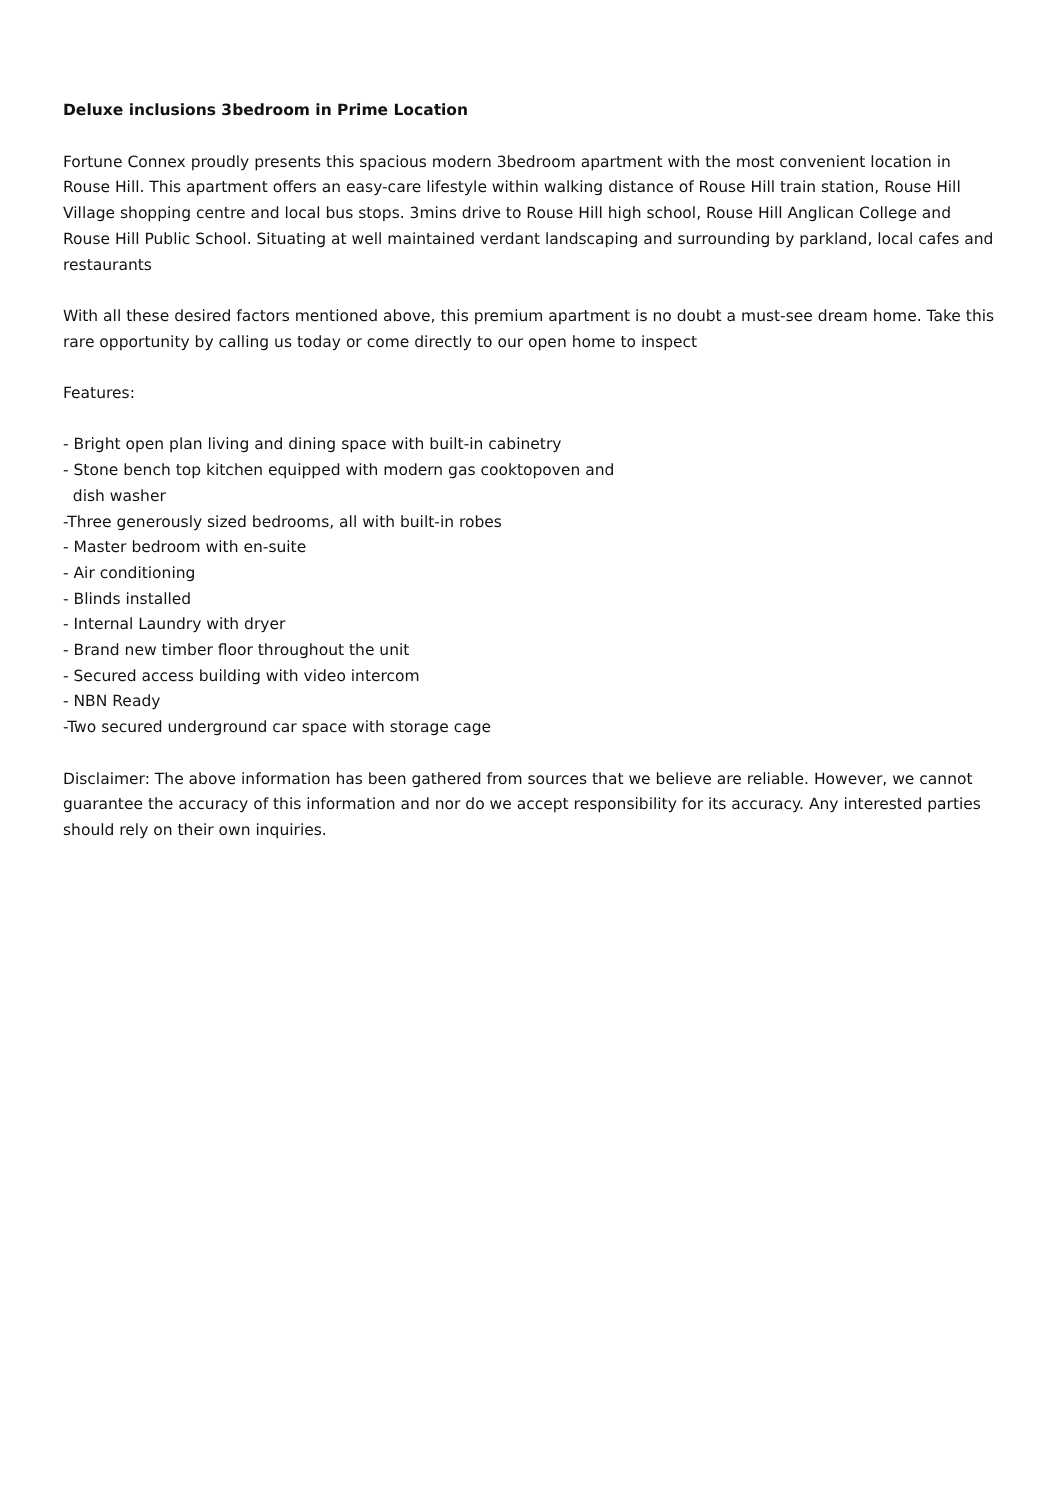Deluxe inclusions 3bedroom in Prime Location
Fortune Connex proudly presents this spacious modern 3bedroom apartment with the most convenient location in Rouse Hill. This apartment offers an easy-care lifestyle within walking distance of Rouse Hill train station, Rouse Hill Village shopping centre and local bus stops. 3mins drive to Rouse Hill high school, Rouse Hill Anglican College and Rouse Hill Public School. Situating at well maintained verdant landscaping and surrounding by parkland, local cafes and restaurants
With all these desired factors mentioned above, this premium apartment is no doubt a must-see dream home. Take this rare opportunity by calling us today or come directly to our open home to inspect
Features:
- Bright open plan living and dining space with built-in cabinetry
- Stone bench top kitchen equipped with modern gas cooktopoven and
dish washer
-Three generously sized bedrooms, all with built-in robes
- Master bedroom with en-suite
- Air conditioning
- Blinds installed
- Internal Laundry with dryer
- Brand new timber floor throughout the unit
- Secured access building with video intercom
- NBN Ready
-Two secured underground car space with storage cage
Disclaimer: The above information has been gathered from sources that we believe are reliable. However, we cannot guarantee the accuracy of this information and nor do we accept responsibility for its accuracy. Any interested parties should rely on their own inquiries.